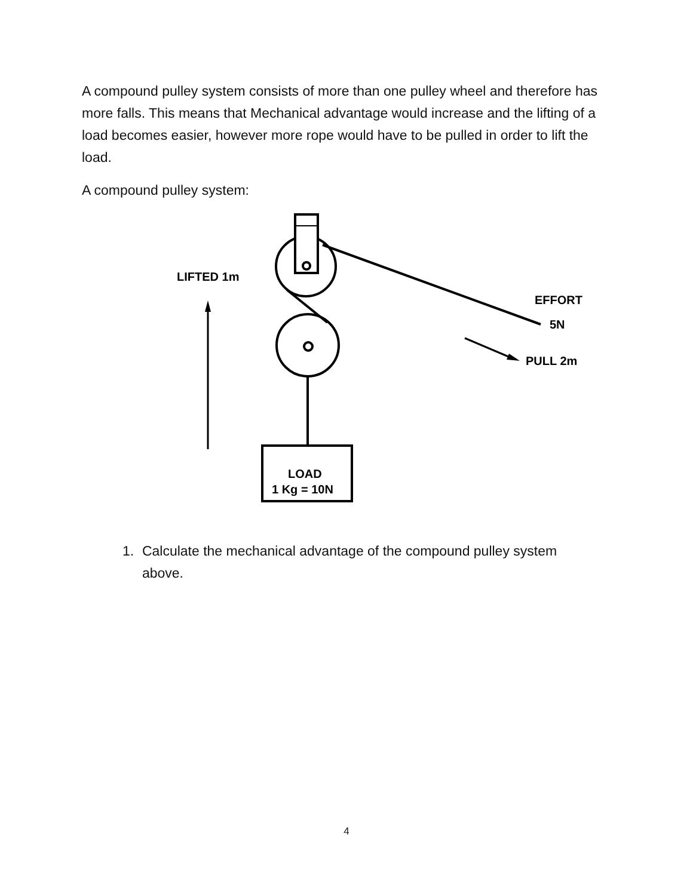A compound pulley system consists of more than one pulley wheel and therefore has more falls. This means that Mechanical advantage would increase and the lifting of a load becomes easier, however more rope would have to be pulled in order to lift the load.
A compound pulley system:
LIFTED 1m
EFFORT
5N
PULL 2m
LOAD
1 Kg = 10N
1. Calculate the mechanical advantage of the compound pulley system above.
4